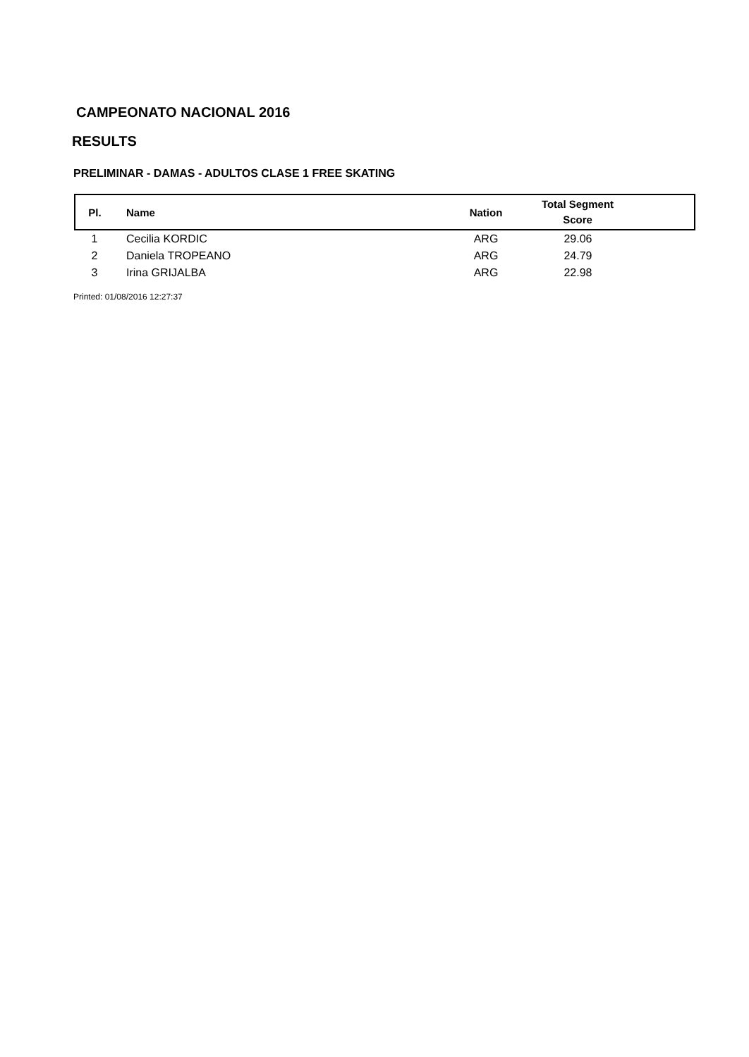CAMPEONATO NACIONAL 2016
RESULTS
PRELIMINAR - DAMAS - ADULTOS CLASE 1 FREE SKATING
| Pl. | Name | Nation | Total Segment Score |
| --- | --- | --- | --- |
| 1 | Cecilia KORDIC | ARG | 29.06 |
| 2 | Daniela TROPEANO | ARG | 24.79 |
| 3 | Irina GRIJALBA | ARG | 22.98 |
Printed: 01/08/2016 12:27:37